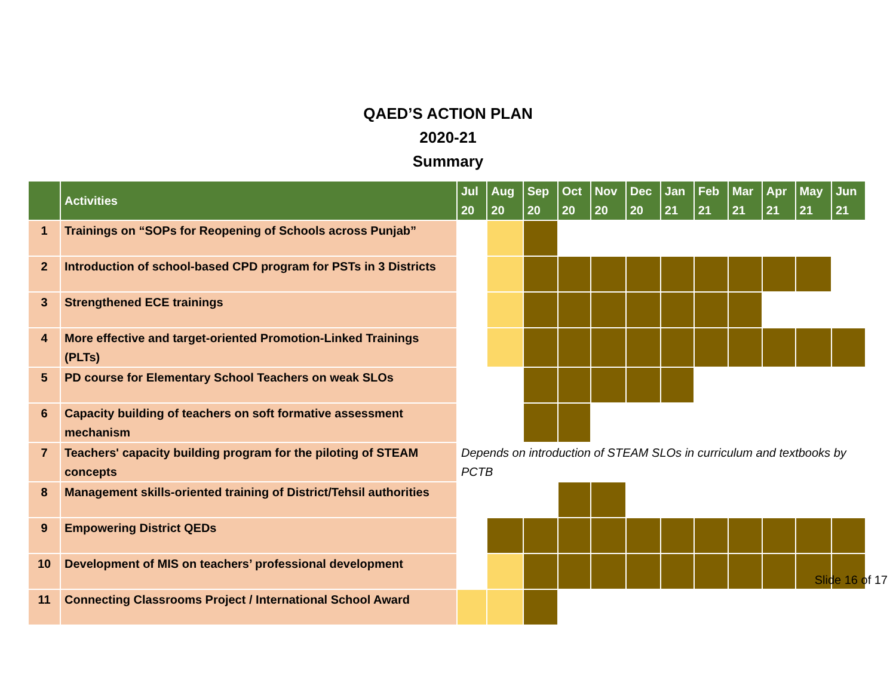QAED’S ACTION PLAN
2020-21
Summary
| | Activities | Jul 20 | Aug 20 | Sep 20 | Oct 20 | Nov 20 | Dec 20 | Jan 21 | Feb 21 | Mar 21 | Apr 21 | May 21 | Jun 21 |
| --- | --- | --- | --- | --- | --- | --- | --- | --- | --- | --- | --- | --- | --- |
| 1 | Trainings on “SOPs for Reopening of Schools across Punjab” | | | | | | | | | | | | |
| 2 | Introduction of school-based CPD program for PSTs in 3 Districts | | | | | | | | | | | | |
| 3 | Strengthened ECE trainings | | | | | | | | | | | | |
| 4 | More effective and target-oriented Promotion-Linked Trainings (PLTs) | | | | | | | | | | | | |
| 5 | PD course for Elementary School Teachers on weak SLOs | | | | | | | | | | | | |
| 6 | Capacity building of teachers on soft formative assessment mechanism | | | | | | | | | | | | |
| 7 | Teachers' capacity building program for the piloting of STEAM concepts | Depends on introduction of STEAM SLOs in curriculum and textbooks by PCTB | | | | | | | | | | | |
| 8 | Management skills-oriented training of District/Tehsil authorities | | | | | | | | | | | | |
| 9 | Empowering District QEDs | | | | | | | | | | | | |
| 10 | Development of MIS on teachers’ professional development | | | | | | | | | | | | |
| 11 | Connecting Classrooms Project / International School Award | | | | | | | | | | | | |
Slide 16 of 17